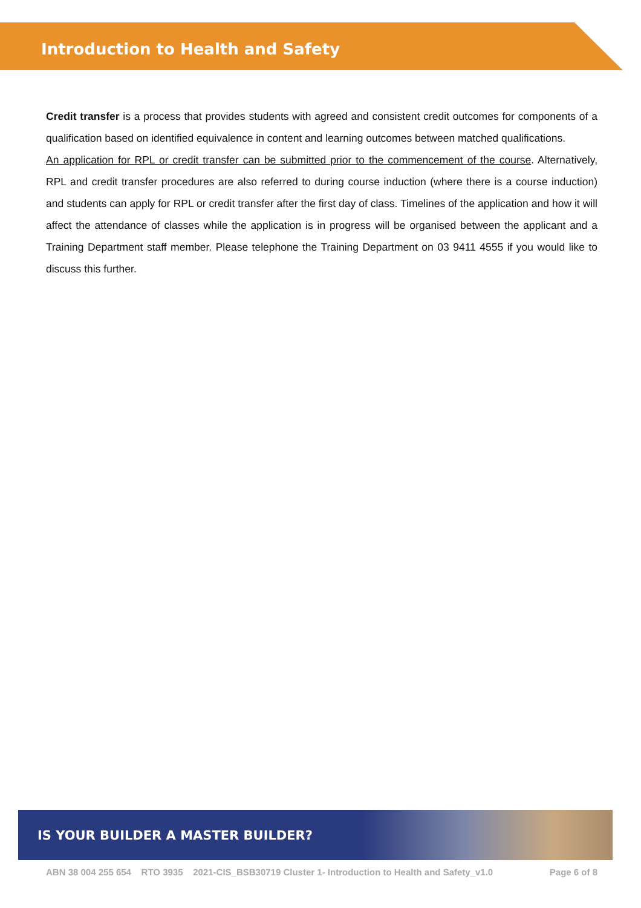Introduction to Health and Safety
Credit transfer is a process that provides students with agreed and consistent credit outcomes for components of a qualification based on identified equivalence in content and learning outcomes between matched qualifications.
An application for RPL or credit transfer can be submitted prior to the commencement of the course. Alternatively, RPL and credit transfer procedures are also referred to during course induction (where there is a course induction) and students can apply for RPL or credit transfer after the first day of class. Timelines of the application and how it will affect the attendance of classes while the application is in progress will be organised between the applicant and a Training Department staff member. Please telephone the Training Department on 03 9411 4555 if you would like to discuss this further.
IS YOUR BUILDER A MASTER BUILDER?
ABN 38 004 255 654 RTO 3935 2021-CIS_BSB30719 Cluster 1- Introduction to Health and Safety_v1.0 Page 6 of 8